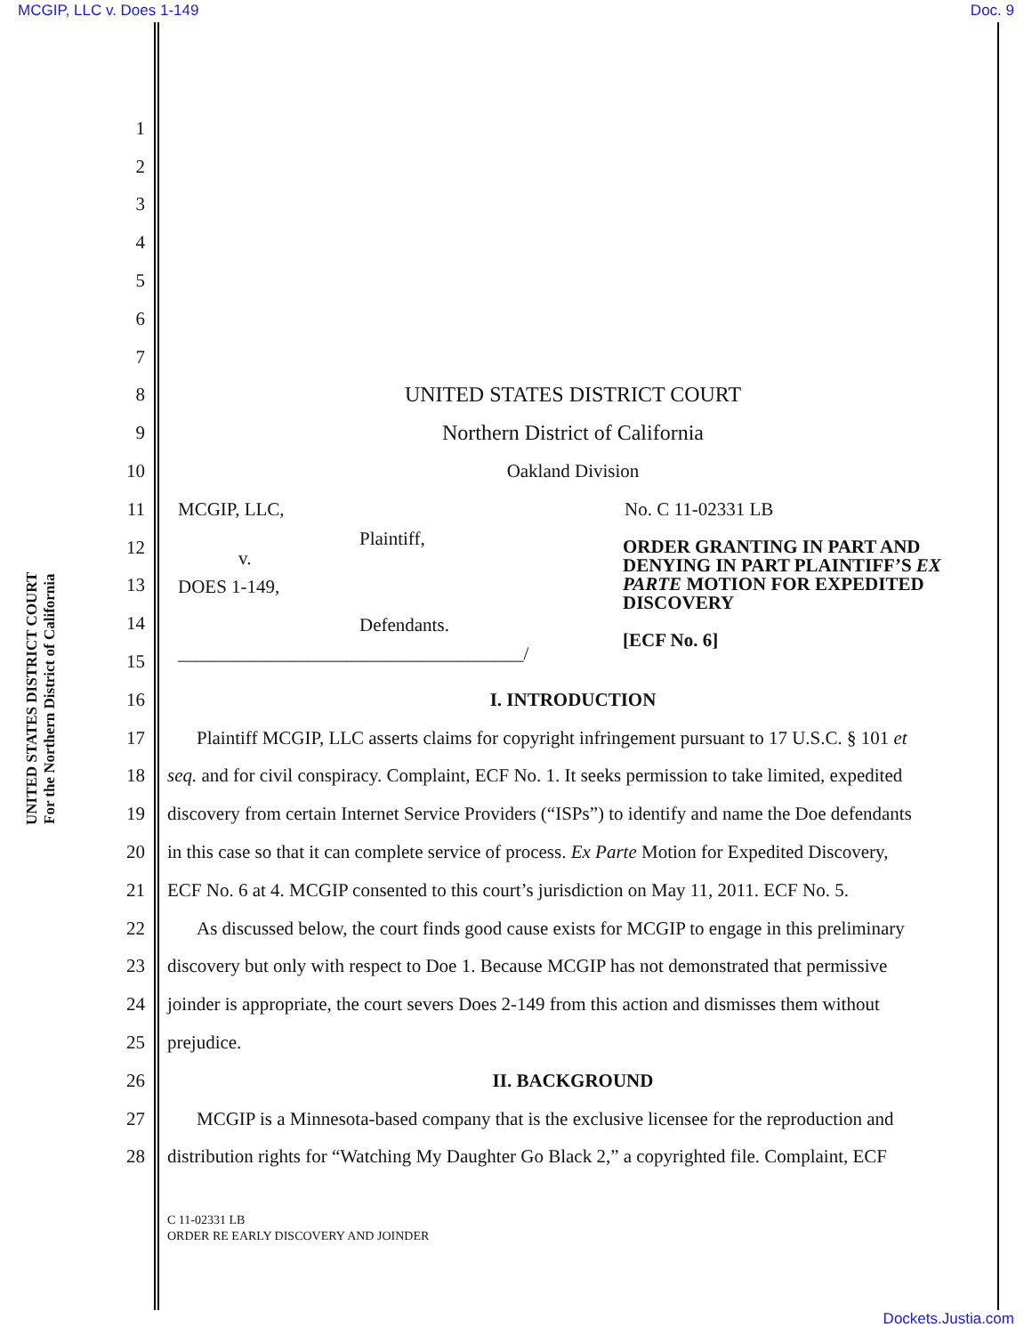MCGIP, LLC v. Does 1-149 Doc. 9
UNITED STATES DISTRICT COURT
For the Northern District of California
1
2
3
4
5
6
7
8 UNITED STATES DISTRICT COURT
9 Northern District of California
10 Oakland Division
11 MCGIP, LLC, No. C 11-02331 LB
12
13
14
15
Plaintiff,
v.
DOES 1-149,
Defendants.
_____________________________________/
ORDER GRANTING IN PART AND
DENYING IN PART PLAINTIFF’S EX
PARTE MOTION FOR EXPEDITED
DISCOVERY
[ECF No. 6]
16 I. INTRODUCTION
17 Plaintiff MCGIP, LLC asserts claims for copyright infringement pursuant to 17 U.S.C. § 101 et
18 seq. and for civil conspiracy. Complaint, ECF No. 1. It seeks permission to take limited, expedited
19 discovery from certain Internet Service Providers (“ISPs”) to identify and name the Doe defendants
20 in this case so that it can complete service of process. Ex Parte Motion for Expedited Discovery,
21 ECF No. 6 at 4. MCGIP consented to this court’s jurisdiction on May 11, 2011. ECF No. 5.
22 As discussed below, the court finds good cause exists for MCGIP to engage in this preliminary
23 discovery but only with respect to Doe 1. Because MCGIP has not demonstrated that permissive
24 joinder is appropriate, the court severs Does 2-149 from this action and dismisses them without
25 prejudice.
26 II. BACKGROUND
27 MCGIP is a Minnesota-based company that is the exclusive licensee for the reproduction and
28 distribution rights for “Watching My Daughter Go Black 2,” a copyrighted file. Complaint, ECF
C 11-02331 LB
ORDER RE EARLY DISCOVERY AND JOINDER
Dockets.Justia.com